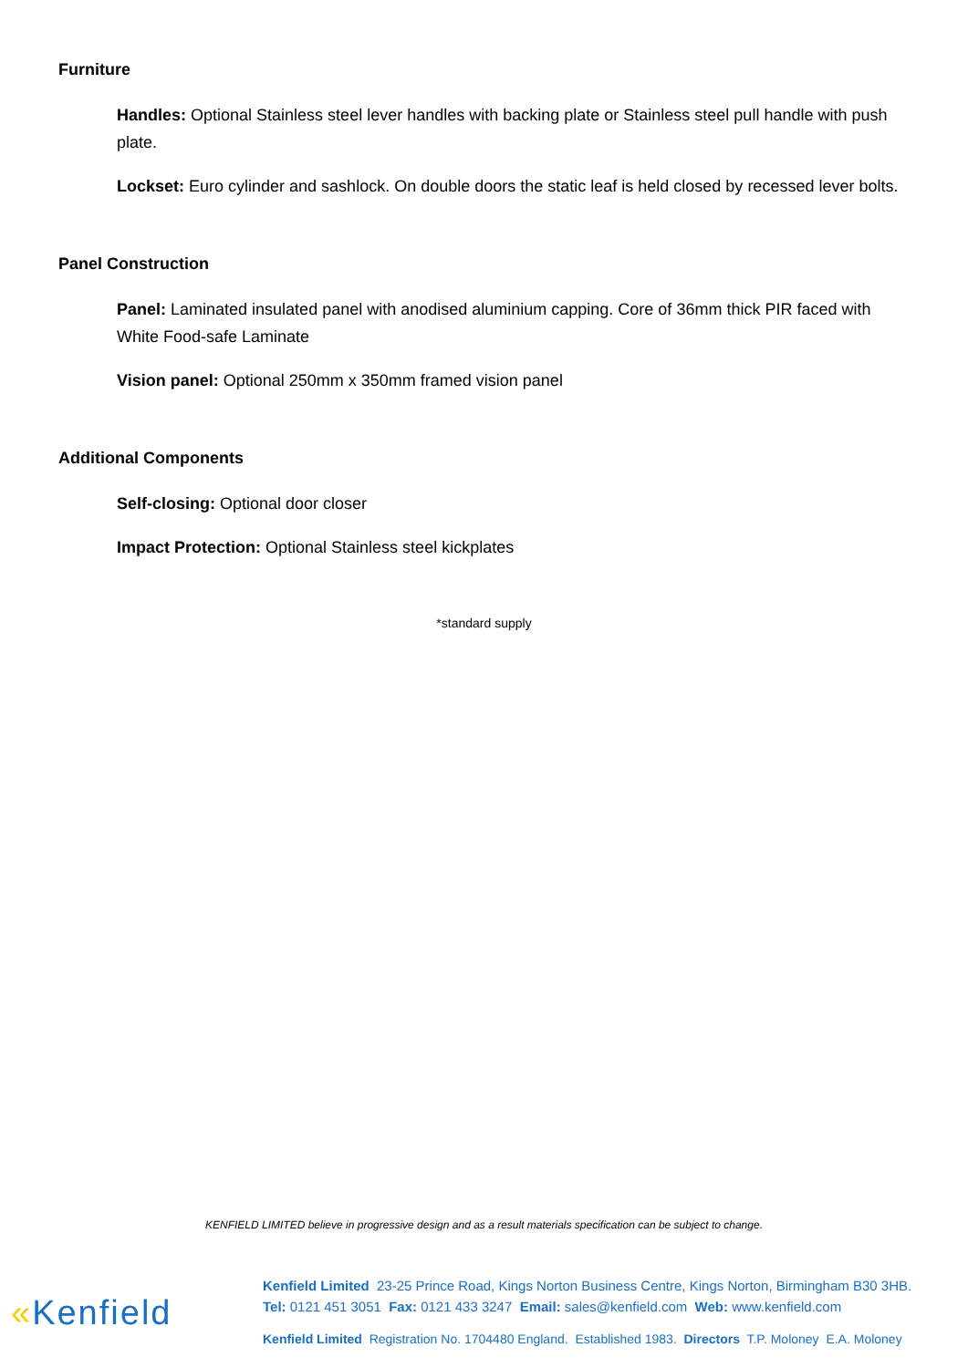Furniture
Handles: Optional Stainless steel lever handles with backing plate or Stainless steel pull handle with push plate.
Lockset: Euro cylinder and sashlock. On double doors the static leaf is held closed by recessed lever bolts.
Panel Construction
Panel: Laminated insulated panel with anodised aluminium capping. Core of 36mm thick PIR faced with White Food-safe Laminate
Vision panel: Optional 250mm x 350mm framed vision panel
Additional Components
Self-closing: Optional door closer
Impact Protection: Optional Stainless steel kickplates
*standard supply
KENFIELD LIMITED believe in progressive design and as a result materials specification can be subject to change.
«Kenfield
Kenfield Limited 23-25 Prince Road, Kings Norton Business Centre, Kings Norton, Birmingham B30 3HB.
Tel: 0121 451 3051 Fax: 0121 433 3247 Email: sales@kenfield.com Web: www.kenfield.com
Kenfield Limited Registration No. 1704480 England. Established 1983. Directors T.P. Moloney E.A. Moloney